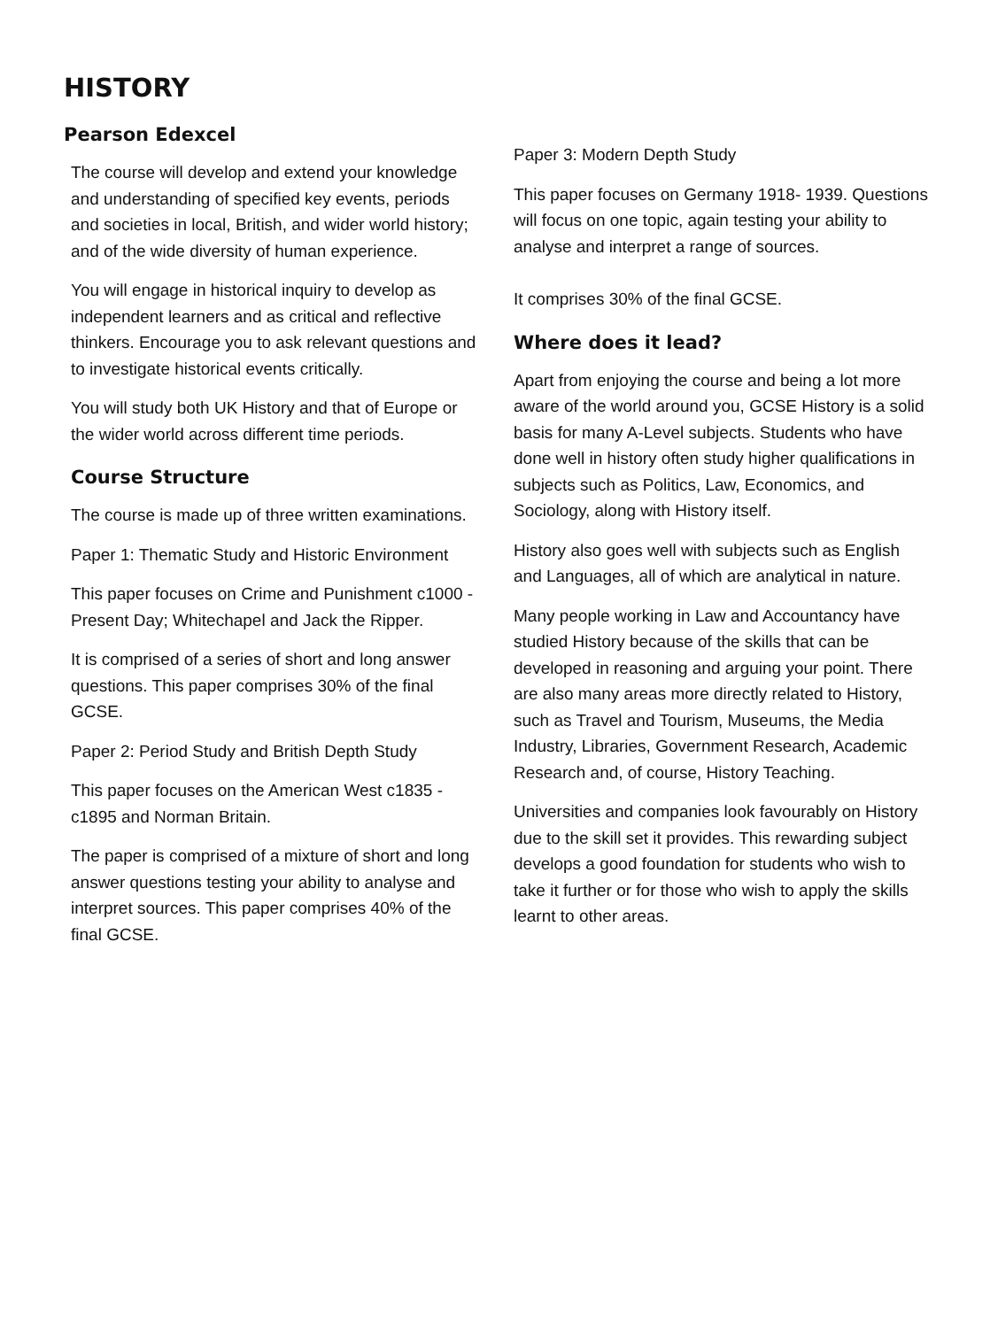HISTORY
Pearson Edexcel
The course will develop and extend your knowledge and understanding of specified key events, periods and societies in local, British, and wider world history; and of the wide diversity of human experience.
You will engage in historical inquiry to develop as independent learners and as critical and reflective thinkers. Encourage you to ask relevant questions and to investigate historical events critically.
You will study both UK History and that of Europe or the wider world across different time periods.
Course Structure
The course is made up of three written examinations.
Paper 1: Thematic Study and Historic Environment
This paper focuses on Crime and Punishment c1000 - Present Day; Whitechapel and Jack the Ripper.
It is comprised of a series of short and long answer questions. This paper comprises 30% of the final GCSE.
Paper 2: Period Study and British Depth Study
This paper focuses on the American West c1835 - c1895 and Norman Britain.
The paper is comprised of a mixture of short and long answer questions testing your ability to analyse and interpret sources. This paper comprises 40% of the final GCSE.
Paper 3: Modern Depth Study
This paper focuses on Germany 1918- 1939. Questions will focus on one topic, again testing your ability to analyse and interpret a range of sources.
It comprises 30% of the final GCSE.
Where does it lead?
Apart from enjoying the course and being a lot more aware of the world around you, GCSE History is a solid basis for many A-Level subjects. Students who have done well in history often study higher qualifications in subjects such as Politics, Law, Economics, and Sociology, along with History itself.
History also goes well with subjects such as English and Languages, all of which are analytical in nature.
Many people working in Law and Accountancy have studied History because of the skills that can be developed in reasoning and arguing your point. There are also many areas more directly related to History, such as Travel and Tourism, Museums, the Media Industry, Libraries, Government Research, Academic Research and, of course, History Teaching.
Universities and companies look favourably on History due to the skill set it provides. This rewarding subject develops a good foundation for students who wish to take it further or for those who wish to apply the skills learnt to other areas.